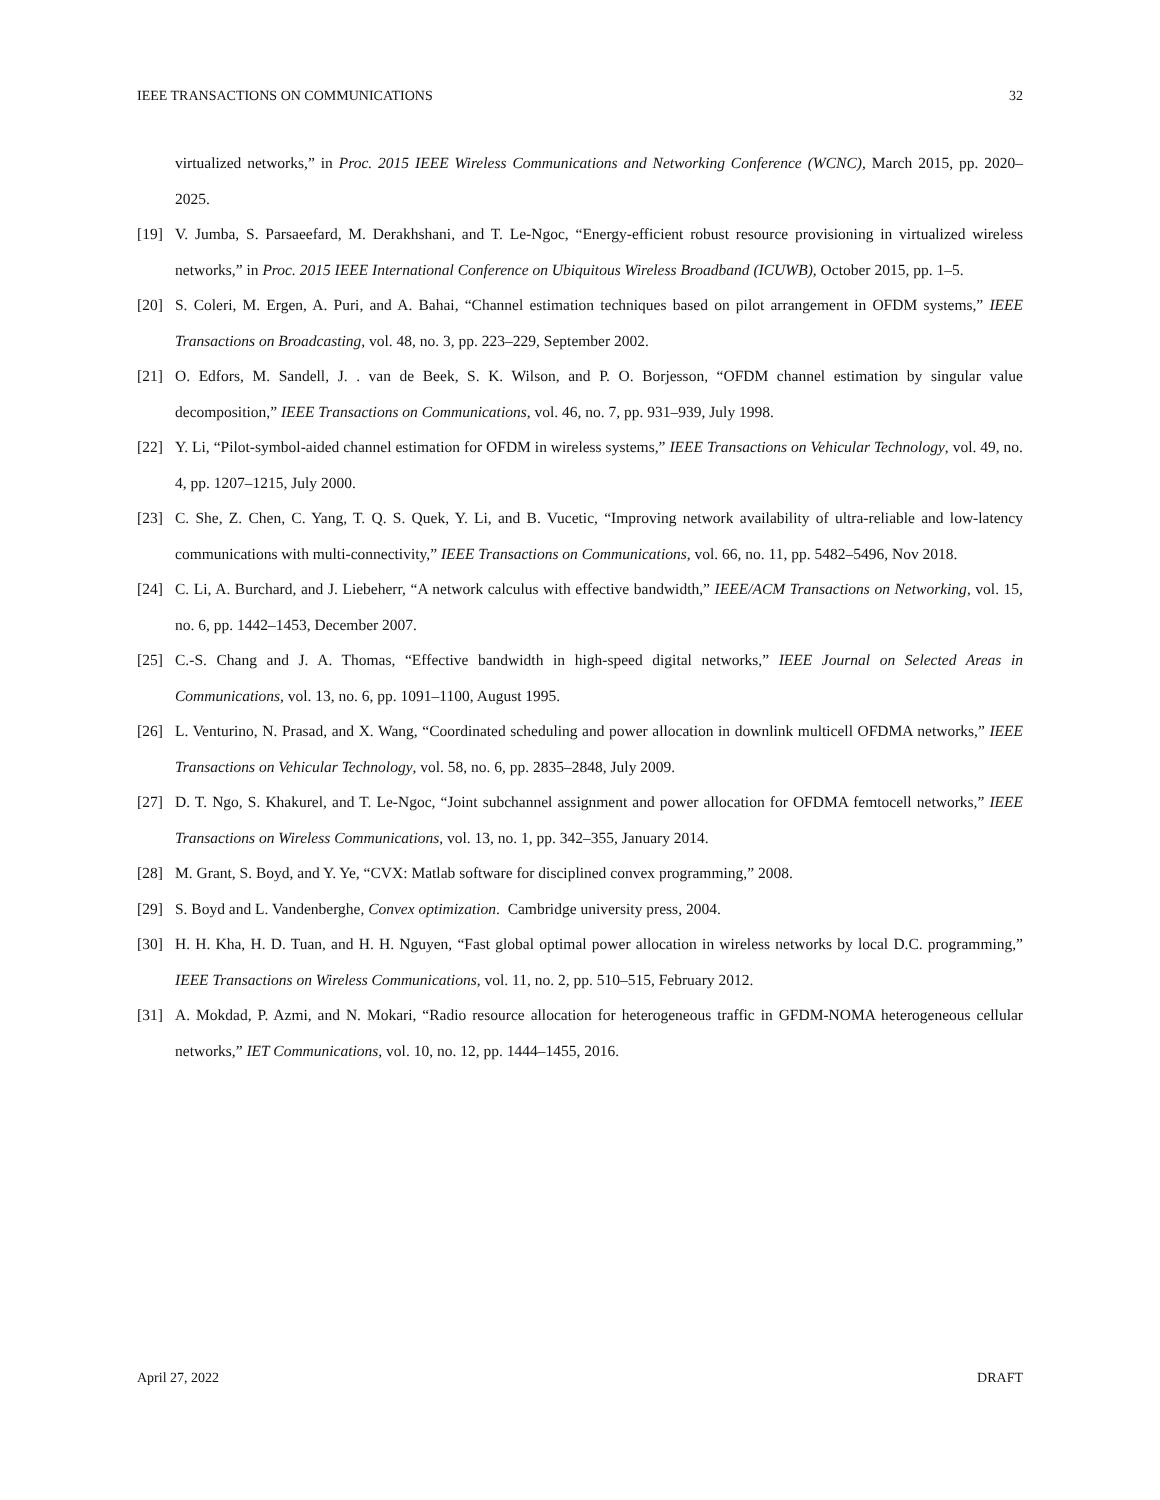IEEE TRANSACTIONS ON COMMUNICATIONS 32
virtualized networks,” in Proc. 2015 IEEE Wireless Communications and Networking Conference (WCNC), March 2015, pp. 2020–2025.
[19] V. Jumba, S. Parsaeefard, M. Derakhshani, and T. Le-Ngoc, “Energy-efficient robust resource provisioning in virtualized wireless networks,” in Proc. 2015 IEEE International Conference on Ubiquitous Wireless Broadband (ICUWB), October 2015, pp. 1–5.
[20] S. Coleri, M. Ergen, A. Puri, and A. Bahai, “Channel estimation techniques based on pilot arrangement in OFDM systems,” IEEE Transactions on Broadcasting, vol. 48, no. 3, pp. 223–229, September 2002.
[21] O. Edfors, M. Sandell, J. . van de Beek, S. K. Wilson, and P. O. Borjesson, “OFDM channel estimation by singular value decomposition,” IEEE Transactions on Communications, vol. 46, no. 7, pp. 931–939, July 1998.
[22] Y. Li, “Pilot-symbol-aided channel estimation for OFDM in wireless systems,” IEEE Transactions on Vehicular Technology, vol. 49, no. 4, pp. 1207–1215, July 2000.
[23] C. She, Z. Chen, C. Yang, T. Q. S. Quek, Y. Li, and B. Vucetic, “Improving network availability of ultra-reliable and low-latency communications with multi-connectivity,” IEEE Transactions on Communications, vol. 66, no. 11, pp. 5482–5496, Nov 2018.
[24] C. Li, A. Burchard, and J. Liebeherr, “A network calculus with effective bandwidth,” IEEE/ACM Transactions on Networking, vol. 15, no. 6, pp. 1442–1453, December 2007.
[25] C.-S. Chang and J. A. Thomas, “Effective bandwidth in high-speed digital networks,” IEEE Journal on Selected Areas in Communications, vol. 13, no. 6, pp. 1091–1100, August 1995.
[26] L. Venturino, N. Prasad, and X. Wang, “Coordinated scheduling and power allocation in downlink multicell OFDMA networks,” IEEE Transactions on Vehicular Technology, vol. 58, no. 6, pp. 2835–2848, July 2009.
[27] D. T. Ngo, S. Khakurel, and T. Le-Ngoc, “Joint subchannel assignment and power allocation for OFDMA femtocell networks,” IEEE Transactions on Wireless Communications, vol. 13, no. 1, pp. 342–355, January 2014.
[28] M. Grant, S. Boyd, and Y. Ye, “CVX: Matlab software for disciplined convex programming,” 2008.
[29] S. Boyd and L. Vandenberghe, Convex optimization. Cambridge university press, 2004.
[30] H. H. Kha, H. D. Tuan, and H. H. Nguyen, “Fast global optimal power allocation in wireless networks by local D.C. programming,” IEEE Transactions on Wireless Communications, vol. 11, no. 2, pp. 510–515, February 2012.
[31] A. Mokdad, P. Azmi, and N. Mokari, “Radio resource allocation for heterogeneous traffic in GFDM-NOMA heterogeneous cellular networks,” IET Communications, vol. 10, no. 12, pp. 1444–1455, 2016.
April 27, 2022 DRAFT